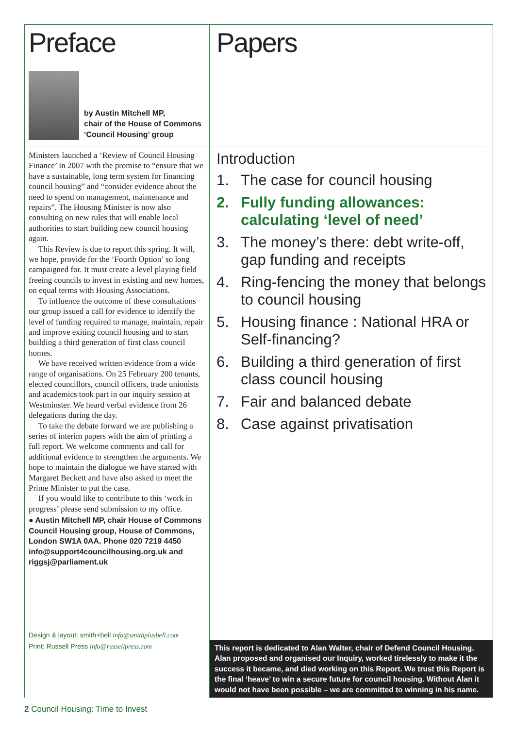Preface
by Austin Mitchell MP,
chair of the House of Commons
‘Council Housing’ group
Ministers launched a ‘Review of Council Housing Finance’ in 2007 with the promise to “ensure that we have a sustainable, long term system for financing council housing” and “consider evidence about the need to spend on management, maintenance and repairs”. The Housing Minister is now also consulting on new rules that will enable local authorities to start building new council housing again.
This Review is due to report this spring. It will, we hope, provide for the ‘Fourth Option’ so long campaigned for. It must create a level playing field freeing councils to invest in existing and new homes, on equal terms with Housing Associations.
To influence the outcome of these consultations our group issued a call for evidence to identify the level of funding required to manage, maintain, repair and improve exiting council housing and to start building a third generation of first class council homes.
We have received written evidence from a wide range of organisations. On 25 February 200 tenants, elected councillors, council officers, trade unionists and academics took part in our inquiry session at Westminster. We heard verbal evidence from 26 delegations during the day.
To take the debate forward we are publishing a series of interim papers with the aim of printing a full report. We welcome comments and call for additional evidence to strengthen the arguments. We hope to maintain the dialogue we have started with Margaret Beckett and have also asked to meet the Prime Minister to put the case.
If you would like to contribute to this ‘work in progress’ please send submission to my office.
● Austin Mitchell MP, chair House of Commons Council Housing group, House of Commons, London SW1A 0AA. Phone 020 7219 4450 info@support4councilhousing.org.uk and riggsj@parliament.uk
Design & layout: smith+bell info@smithplusbell.com
Print: Russell Press info@russellpress.com
Papers
Introduction
1. The case for council housing
2. Fully funding allowances: calculating ‘level of need’
3. The money’s there: debt write-off, gap funding and receipts
4. Ring-fencing the money that belongs to council housing
5. Housing finance : National HRA or Self-financing?
6. Building a third generation of first class council housing
7. Fair and balanced debate
8. Case against privatisation
This report is dedicated to Alan Walter, chair of Defend Council Housing. Alan proposed and organised our Inquiry, worked tirelessly to make it the success it became, and died working on this Report. We trust this Report is the final ‘heave’ to win a secure future for council housing. Without Alan it would not have been possible – we are committed to winning in his name.
2 Council Housing: Time to Invest